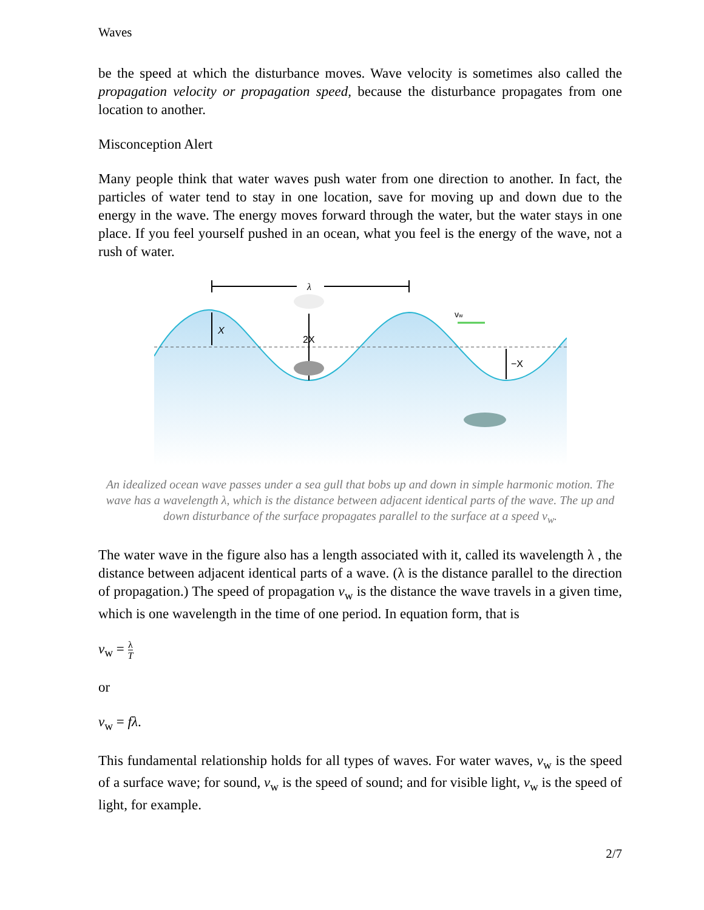Waves
be the speed at which the disturbance moves. Wave velocity is sometimes also called the propagation velocity or propagation speed, because the disturbance propagates from one location to another.
Misconception Alert
Many people think that water waves push water from one direction to another. In fact, the particles of water tend to stay in one location, save for moving up and down due to the energy in the wave. The energy moves forward through the water, but the water stays in one place. If you feel yourself pushed in an ocean, what you feel is the energy of the wave, not a rush of water.
λ
X
2X
−X
vw
An idealized ocean wave passes under a sea gull that bobs up and down in simple harmonic motion. The wave has a wavelength λ, which is the distance between adjacent identical parts of the wave. The up and down disturbance of the surface propagates parallel to the surface at a speed v<sub>w</sub>.
The water wave in the figure also has a length associated with it, called its wavelength λ , the distance between adjacent identical parts of a wave. (λ is the distance parallel to the direction of propagation.) The speed of propagation v<sub>w</sub> is the distance the wave travels in a given time, which is one wavelength in the time of one period. In equation form, that is
v<sub>w</sub> = λ T
or
v<sub>w</sub> = fλ.
This fundamental relationship holds for all types of waves. For water waves, v<sub>w</sub> is the speed of a surface wave; for sound, v<sub>w</sub> is the speed of sound; and for visible light, v<sub>w</sub> is the speed of light, for example.
2/7